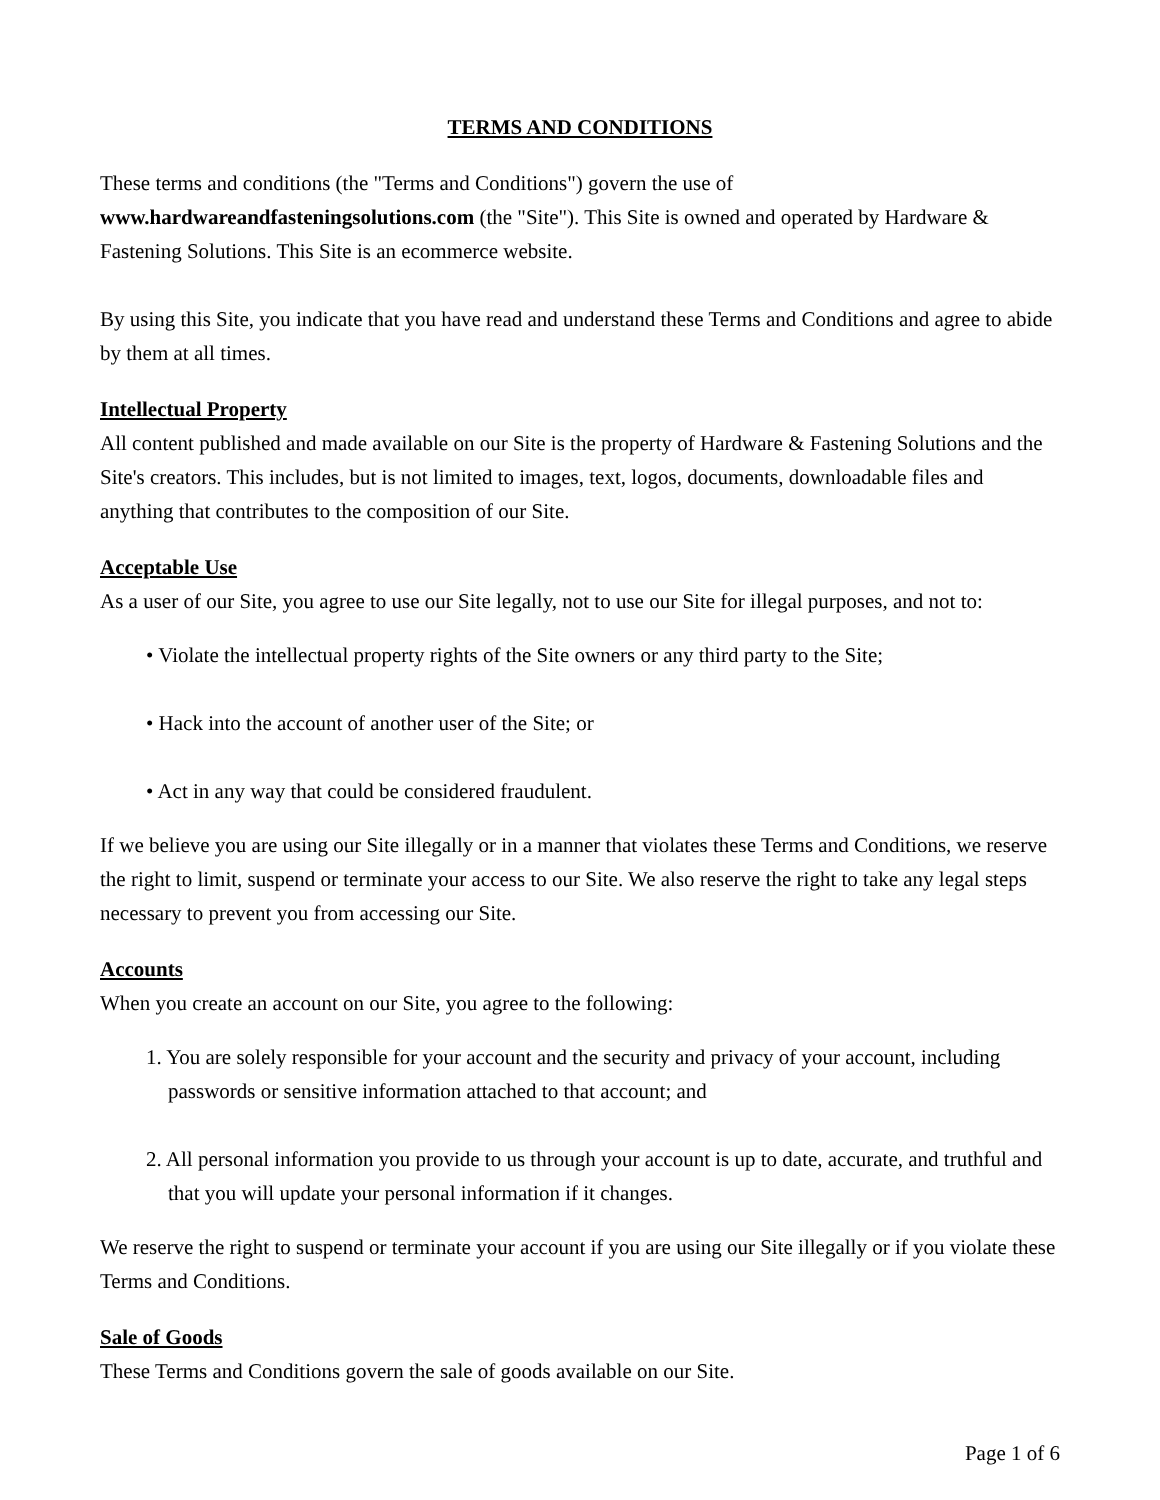TERMS AND CONDITIONS
These terms and conditions (the "Terms and Conditions") govern the use of www.hardwareandfasteningsolutions.com (the "Site"). This Site is owned and operated by Hardware & Fastening Solutions. This Site is an ecommerce website.
By using this Site, you indicate that you have read and understand these Terms and Conditions and agree to abide by them at all times.
Intellectual Property
All content published and made available on our Site is the property of Hardware & Fastening Solutions and the Site's creators. This includes, but is not limited to images, text, logos, documents, downloadable files and anything that contributes to the composition of our Site.
Acceptable Use
As a user of our Site, you agree to use our Site legally, not to use our Site for illegal purposes, and not to:
• Violate the intellectual property rights of the Site owners or any third party to the Site;
• Hack into the account of another user of the Site; or
• Act in any way that could be considered fraudulent.
If we believe you are using our Site illegally or in a manner that violates these Terms and Conditions, we reserve the right to limit, suspend or terminate your access to our Site. We also reserve the right to take any legal steps necessary to prevent you from accessing our Site.
Accounts
When you create an account on our Site, you agree to the following:
1. You are solely responsible for your account and the security and privacy of your account, including passwords or sensitive information attached to that account; and
2. All personal information you provide to us through your account is up to date, accurate, and truthful and that you will update your personal information if it changes.
We reserve the right to suspend or terminate your account if you are using our Site illegally or if you violate these Terms and Conditions.
Sale of Goods
These Terms and Conditions govern the sale of goods available on our Site.
Page 1 of 6